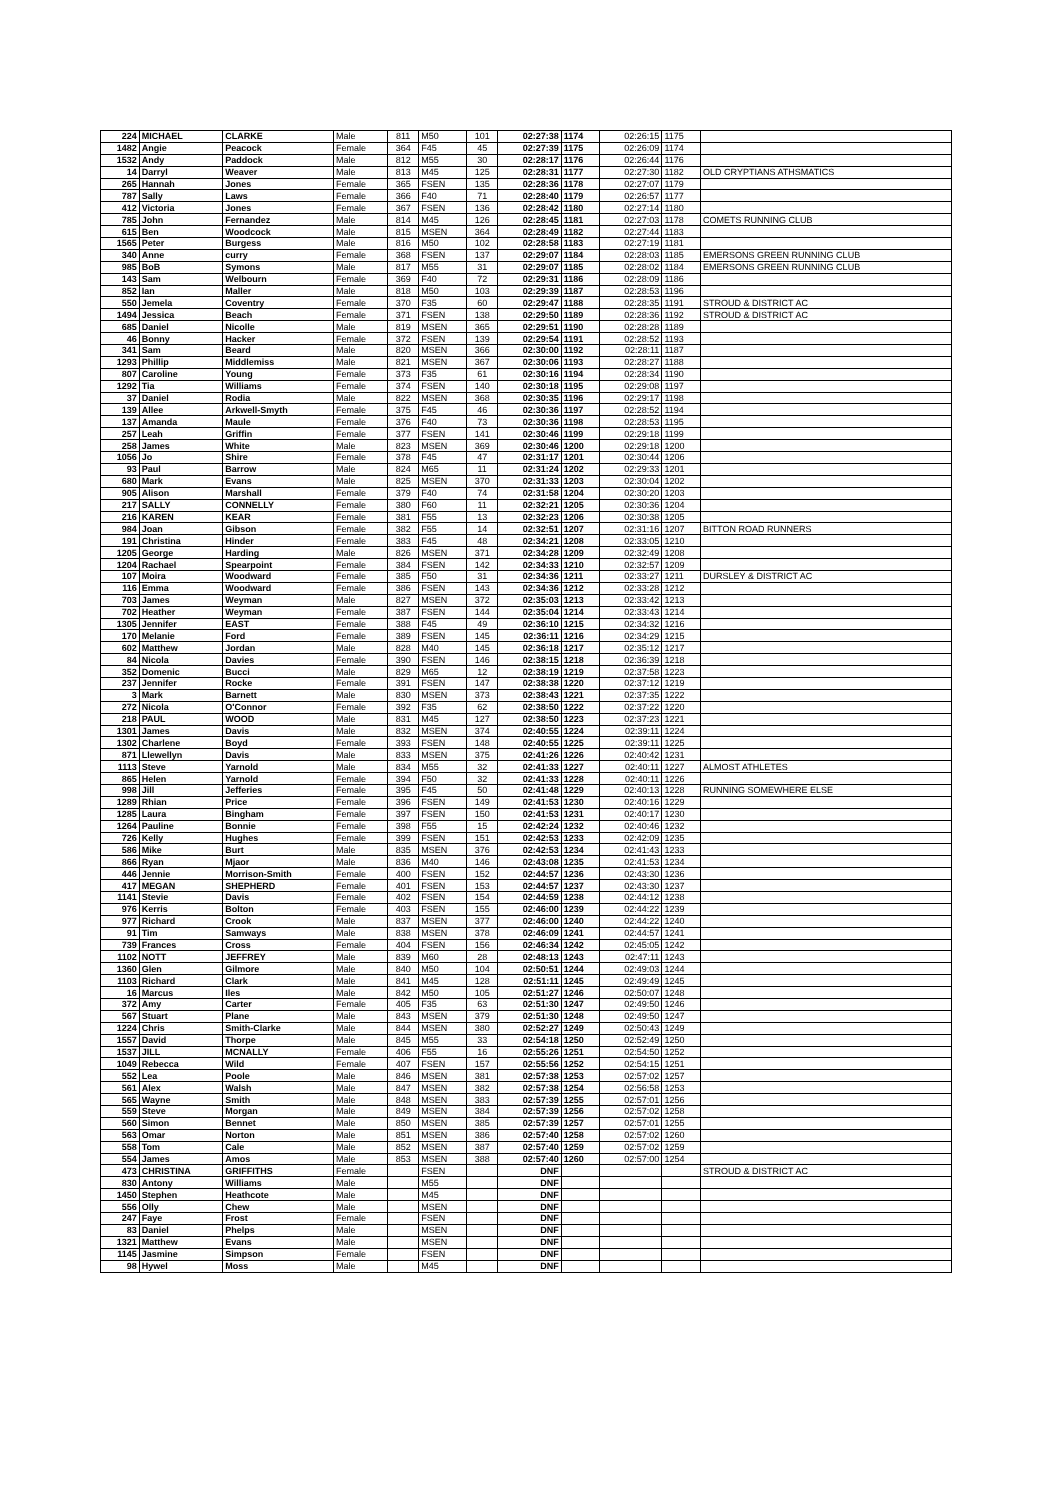| 224 | MICHAEL | CLARKE | Male | 811 | M50 | 101 | 02:27:38 | 1174 | 02:26:15 | 1175 | |
| 1482 | Angie | Peacock | Female | 364 | F45 | 45 | 02:27:39 | 1175 | 02:26:09 | 1174 | |
| 1532 | Andy | Paddock | Male | 812 | M55 | 30 | 02:28:17 | 1176 | 02:26:44 | 1176 | |
| 14 | Darryl | Weaver | Male | 813 | M45 | 125 | 02:28:31 | 1177 | 02:27:30 | 1182 | OLD CRYPTIANS ATHSMATICS |
| 265 | Hannah | Jones | Female | 365 | FSEN | 135 | 02:28:36 | 1178 | 02:27:07 | 1179 | |
| 787 | Sally | Laws | Female | 366 | F40 | 71 | 02:28:40 | 1179 | 02:26:57 | 1177 | |
| 412 | Victoria | Jones | Female | 367 | FSEN | 136 | 02:28:42 | 1180 | 02:27:14 | 1180 | |
| 785 | John | Fernandez | Male | 814 | M45 | 126 | 02:28:45 | 1181 | 02:27:03 | 1178 | COMETS RUNNING CLUB |
| 615 | Ben | Woodcock | Male | 815 | MSEN | 364 | 02:28:49 | 1182 | 02:27:44 | 1183 | |
| 1565 | Peter | Burgess | Male | 816 | M50 | 102 | 02:28:58 | 1183 | 02:27:19 | 1181 | |
| 340 | Anne | curry | Female | 368 | FSEN | 137 | 02:29:07 | 1184 | 02:28:03 | 1185 | EMERSONS GREEN RUNNING CLUB |
| 985 | BoB | Symons | Male | 817 | M55 | 31 | 02:29:07 | 1185 | 02:28:02 | 1184 | EMERSONS GREEN RUNNING CLUB |
| 143 | Sam | Welbourn | Female | 369 | F40 | 72 | 02:29:31 | 1186 | 02:28:09 | 1186 | |
| 852 | Ian | Maller | Male | 818 | M50 | 103 | 02:29:39 | 1187 | 02:28:53 | 1196 | |
| 550 | Jemela | Coventry | Female | 370 | F35 | 60 | 02:29:47 | 1188 | 02:28:35 | 1191 | STROUD & DISTRICT AC |
| 1494 | Jessica | Beach | Female | 371 | FSEN | 138 | 02:29:50 | 1189 | 02:28:36 | 1192 | STROUD & DISTRICT AC |
| 685 | Daniel | Nicolle | Male | 819 | MSEN | 365 | 02:29:51 | 1190 | 02:28:28 | 1189 | |
| 46 | Bonny | Hacker | Female | 372 | FSEN | 139 | 02:29:54 | 1191 | 02:28:52 | 1193 | |
| 341 | Sam | Beard | Male | 820 | MSEN | 366 | 02:30:00 | 1192 | 02:28:11 | 1187 | |
| 1293 | Phillip | Middlemiss | Male | 821 | MSEN | 367 | 02:30:06 | 1193 | 02:28:27 | 1188 | |
| 807 | Caroline | Young | Female | 373 | F35 | 61 | 02:30:16 | 1194 | 02:28:34 | 1190 | |
| 1292 | Tia | Williams | Female | 374 | FSEN | 140 | 02:30:18 | 1195 | 02:29:08 | 1197 | |
| 37 | Daniel | Rodia | Male | 822 | MSEN | 368 | 02:30:35 | 1196 | 02:29:17 | 1198 | |
| 139 | Allee | Arkwell-Smyth | Female | 375 | F45 | 46 | 02:30:36 | 1197 | 02:28:52 | 1194 | |
| 137 | Amanda | Maule | Female | 376 | F40 | 73 | 02:30:36 | 1198 | 02:28:53 | 1195 | |
| 257 | Leah | Griffin | Female | 377 | FSEN | 141 | 02:30:46 | 1199 | 02:29:18 | 1199 | |
| 258 | James | White | Male | 823 | MSEN | 369 | 02:30:46 | 1200 | 02:29:18 | 1200 | |
| 1056 | Jo | Shire | Female | 378 | F45 | 47 | 02:31:17 | 1201 | 02:30:44 | 1206 | |
| 93 | Paul | Barrow | Male | 824 | M65 | 11 | 02:31:24 | 1202 | 02:29:33 | 1201 | |
| 680 | Mark | Evans | Male | 825 | MSEN | 370 | 02:31:33 | 1203 | 02:30:04 | 1202 | |
| 905 | Alison | Marshall | Female | 379 | F40 | 74 | 02:31:58 | 1204 | 02:30:20 | 1203 | |
| 217 | SALLY | CONNELLY | Female | 380 | F60 | 11 | 02:32:21 | 1205 | 02:30:36 | 1204 | |
| 216 | KAREN | KEAR | Female | 381 | F55 | 13 | 02:32:23 | 1206 | 02:30:38 | 1205 | |
| 984 | Joan | Gibson | Female | 382 | F55 | 14 | 02:32:51 | 1207 | 02:31:16 | 1207 | BITTON ROAD RUNNERS |
| 191 | Christina | Hinder | Female | 383 | F45 | 48 | 02:34:21 | 1208 | 02:33:05 | 1210 | |
| 1205 | George | Harding | Male | 826 | MSEN | 371 | 02:34:28 | 1209 | 02:32:49 | 1208 | |
| 1204 | Rachael | Spearpoint | Female | 384 | FSEN | 142 | 02:34:33 | 1210 | 02:32:57 | 1209 | |
| 107 | Moira | Woodward | Female | 385 | F50 | 31 | 02:34:36 | 1211 | 02:33:27 | 1211 | DURSLEY & DISTRICT AC |
| 116 | Emma | Woodward | Female | 386 | FSEN | 143 | 02:34:36 | 1212 | 02:33:28 | 1212 | |
| 703 | James | Weyman | Male | 827 | MSEN | 372 | 02:35:03 | 1213 | 02:33:42 | 1213 | |
| 702 | Heather | Weyman | Female | 387 | FSEN | 144 | 02:35:04 | 1214 | 02:33:43 | 1214 | |
| 1305 | Jennifer | EAST | Female | 388 | F45 | 49 | 02:36:10 | 1215 | 02:34:32 | 1216 | |
| 170 | Melanie | Ford | Female | 389 | FSEN | 145 | 02:36:11 | 1216 | 02:34:29 | 1215 | |
| 602 | Matthew | Jordan | Male | 828 | M40 | 145 | 02:36:18 | 1217 | 02:35:12 | 1217 | |
| 84 | Nicola | Davies | Female | 390 | FSEN | 146 | 02:38:15 | 1218 | 02:36:39 | 1218 | |
| 352 | Domenic | Bucci | Male | 829 | M65 | 12 | 02:38:19 | 1219 | 02:37:58 | 1223 | |
| 237 | Jennifer | Rocke | Female | 391 | FSEN | 147 | 02:38:38 | 1220 | 02:37:12 | 1219 | |
| 3 | Mark | Barnett | Male | 830 | MSEN | 373 | 02:38:43 | 1221 | 02:37:35 | 1222 | |
| 272 | Nicola | O'Connor | Female | 392 | F35 | 62 | 02:38:50 | 1222 | 02:37:22 | 1220 | |
| 218 | PAUL | WOOD | Male | 831 | M45 | 127 | 02:38:50 | 1223 | 02:37:23 | 1221 | |
| 1301 | James | Davis | Male | 832 | MSEN | 374 | 02:40:55 | 1224 | 02:39:11 | 1224 | |
| 1302 | Charlene | Boyd | Female | 393 | FSEN | 148 | 02:40:55 | 1225 | 02:39:11 | 1225 | |
| 871 | Llewellyn | Davis | Male | 833 | MSEN | 375 | 02:41:26 | 1226 | 02:40:42 | 1231 | |
| 1113 | Steve | Yarnold | Male | 834 | M55 | 32 | 02:41:33 | 1227 | 02:40:11 | 1227 | ALMOST ATHLETES |
| 865 | Helen | Yarnold | Female | 394 | F50 | 32 | 02:41:33 | 1228 | 02:40:11 | 1226 | |
| 998 | Jill | Jefferies | Female | 395 | F45 | 50 | 02:41:48 | 1229 | 02:40:13 | 1228 | RUNNING SOMEWHERE ELSE |
| 1289 | Rhian | Price | Female | 396 | FSEN | 149 | 02:41:53 | 1230 | 02:40:16 | 1229 | |
| 1285 | Laura | Bingham | Female | 397 | FSEN | 150 | 02:41:53 | 1231 | 02:40:17 | 1230 | |
| 1264 | Pauline | Bonnie | Female | 398 | F55 | 15 | 02:42:24 | 1232 | 02:40:46 | 1232 | |
| 726 | Kelly | Hughes | Female | 399 | FSEN | 151 | 02:42:53 | 1233 | 02:42:09 | 1235 | |
| 586 | Mike | Burt | Male | 835 | MSEN | 376 | 02:42:53 | 1234 | 02:41:43 | 1233 | |
| 866 | Ryan | Mjaor | Male | 836 | M40 | 146 | 02:43:08 | 1235 | 02:41:53 | 1234 | |
| 446 | Jennie | Morrison-Smith | Female | 400 | FSEN | 152 | 02:44:57 | 1236 | 02:43:30 | 1236 | |
| 417 | MEGAN | SHEPHERD | Female | 401 | FSEN | 153 | 02:44:57 | 1237 | 02:43:30 | 1237 | |
| 1141 | Stevie | Davis | Female | 402 | FSEN | 154 | 02:44:59 | 1238 | 02:44:12 | 1238 | |
| 976 | Kerris | Bolton | Female | 403 | FSEN | 155 | 02:46:00 | 1239 | 02:44:22 | 1239 | |
| 977 | Richard | Crook | Male | 837 | MSEN | 377 | 02:46:00 | 1240 | 02:44:22 | 1240 | |
| 91 | Tim | Samways | Male | 838 | MSEN | 378 | 02:46:09 | 1241 | 02:44:57 | 1241 | |
| 739 | Frances | Cross | Female | 404 | FSEN | 156 | 02:46:34 | 1242 | 02:45:05 | 1242 | |
| 1102 | NOTT | JEFFREY | Male | 839 | M60 | 28 | 02:48:13 | 1243 | 02:47:11 | 1243 | |
| 1360 | Glen | Gilmore | Male | 840 | M50 | 104 | 02:50:51 | 1244 | 02:49:03 | 1244 | |
| 1103 | Richard | Clark | Male | 841 | M45 | 128 | 02:51:11 | 1245 | 02:49:49 | 1245 | |
| 16 | Marcus | Iles | Male | 842 | M50 | 105 | 02:51:27 | 1246 | 02:50:07 | 1248 | |
| 372 | Amy | Carter | Female | 405 | F35 | 63 | 02:51:30 | 1247 | 02:49:50 | 1246 | |
| 567 | Stuart | Plane | Male | 843 | MSEN | 379 | 02:51:30 | 1248 | 02:49:50 | 1247 | |
| 1224 | Chris | Smith-Clarke | Male | 844 | MSEN | 380 | 02:52:27 | 1249 | 02:50:43 | 1249 | |
| 1557 | David | Thorpe | Male | 845 | M55 | 33 | 02:54:18 | 1250 | 02:52:49 | 1250 | |
| 1537 | JILL | MCNALLY | Female | 406 | F55 | 16 | 02:55:26 | 1251 | 02:54:50 | 1252 | |
| 1049 | Rebecca | Wild | Female | 407 | FSEN | 157 | 02:55:56 | 1252 | 02:54:15 | 1251 | |
| 552 | Lea | Poole | Male | 846 | MSEN | 381 | 02:57:38 | 1253 | 02:57:02 | 1257 | |
| 561 | Alex | Walsh | Male | 847 | MSEN | 382 | 02:57:38 | 1254 | 02:56:58 | 1253 | |
| 565 | Wayne | Smith | Male | 848 | MSEN | 383 | 02:57:39 | 1255 | 02:57:01 | 1256 | |
| 559 | Steve | Morgan | Male | 849 | MSEN | 384 | 02:57:39 | 1256 | 02:57:02 | 1258 | |
| 560 | Simon | Bennet | Male | 850 | MSEN | 385 | 02:57:39 | 1257 | 02:57:01 | 1255 | |
| 563 | Omar | Norton | Male | 851 | MSEN | 386 | 02:57:40 | 1258 | 02:57:02 | 1260 | |
| 558 | Tom | Cale | Male | 852 | MSEN | 387 | 02:57:40 | 1259 | 02:57:02 | 1259 | |
| 554 | James | Amos | Male | 853 | MSEN | 388 | 02:57:40 | 1260 | 02:57:00 | 1254 | |
| 473 | CHRISTINA | GRIFFITHS | Female | | FSEN | | DNF | | | | STROUD & DISTRICT AC |
| 830 | Antony | Williams | Male | | M55 | | DNF | | | | |
| 1450 | Stephen | Heathcote | Male | | M45 | | DNF | | | | |
| 556 | Olly | Chew | Male | | MSEN | | DNF | | | | |
| 247 | Faye | Frost | Female | | FSEN | | DNF | | | | |
| 83 | Daniel | Phelps | Male | | MSEN | | DNF | | | | |
| 1321 | Matthew | Evans | Male | | MSEN | | DNF | | | | |
| 1145 | Jasmine | Simpson | Female | | FSEN | | DNF | | | | |
| 98 | Hywel | Moss | Male | | M45 | | DNF | | | | |